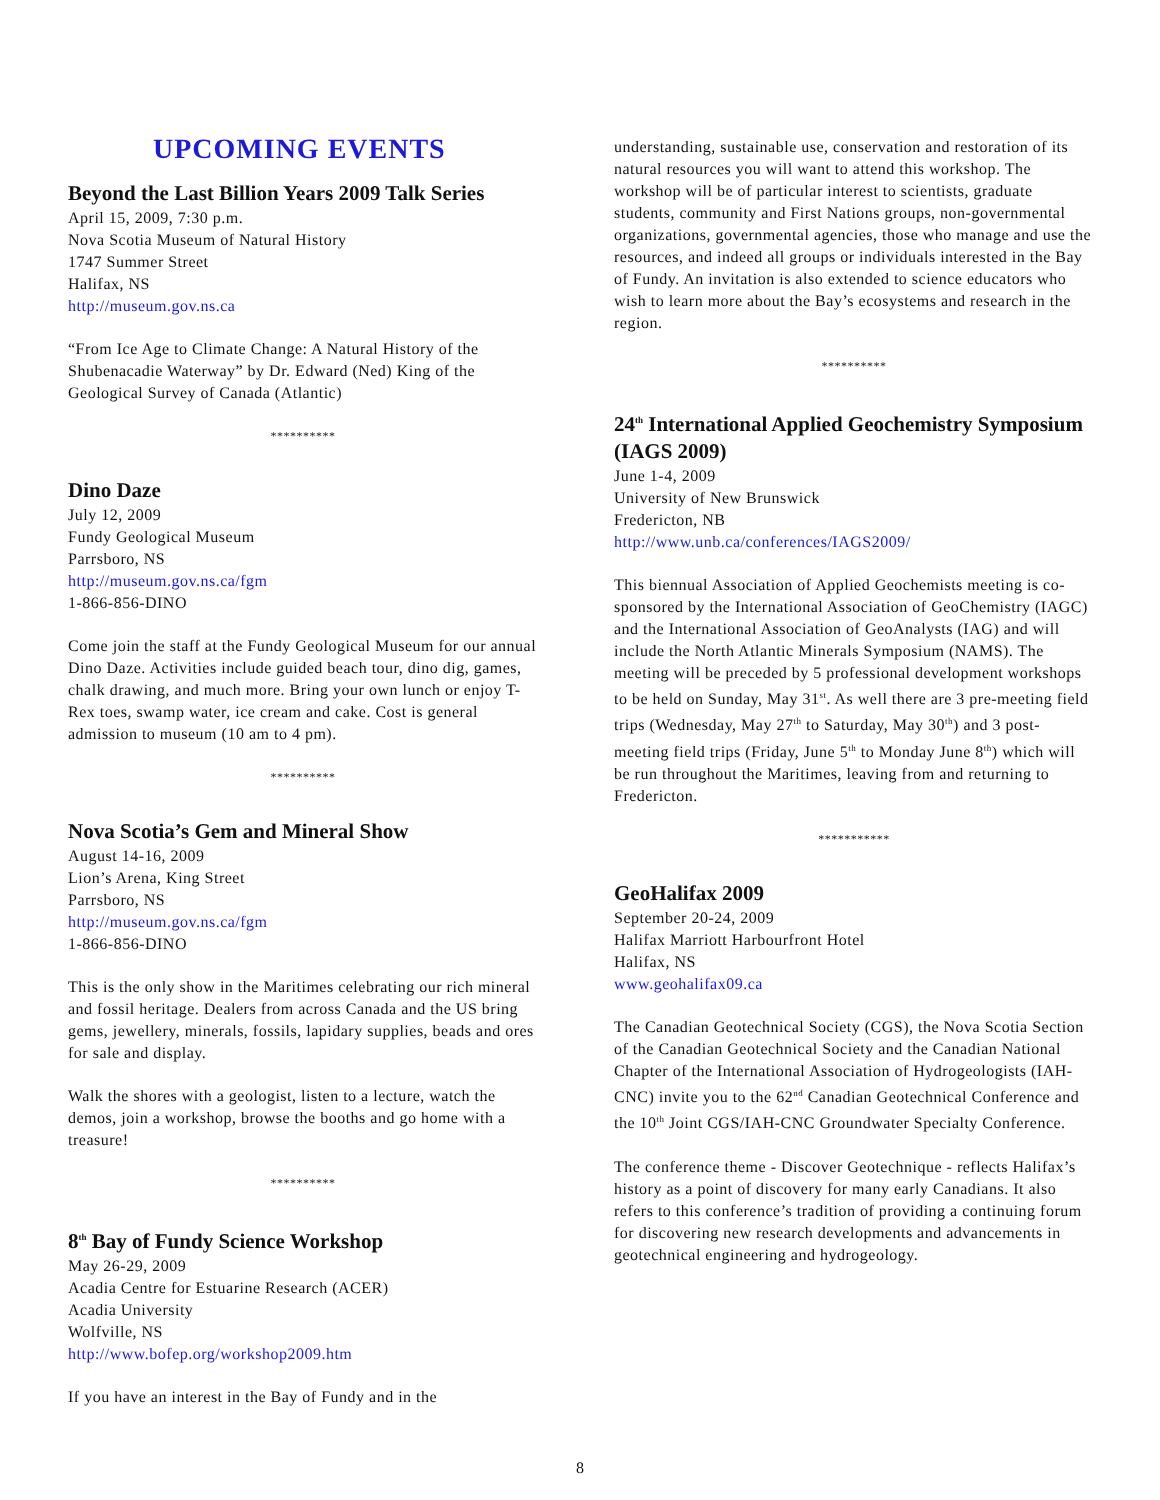UPCOMING EVENTS
Beyond the Last Billion Years 2009 Talk Series
April 15, 2009, 7:30 p.m.
Nova Scotia Museum of Natural History
1747 Summer Street
Halifax, NS
http://museum.gov.ns.ca
“From Ice Age to Climate Change: A Natural History of the Shubenacadie Waterway” by Dr. Edward (Ned) King of the Geological Survey of Canada (Atlantic)
**********
Dino Daze
July 12, 2009
Fundy Geological Museum
Parrsboro, NS
http://museum.gov.ns.ca/fgm
1-866-856-DINO
Come join the staff at the Fundy Geological Museum for our annual Dino Daze. Activities include guided beach tour, dino dig, games, chalk drawing, and much more. Bring your own lunch or enjoy T-Rex toes, swamp water, ice cream and cake. Cost is general admission to museum (10 am to 4 pm).
**********
Nova Scotia’s Gem and Mineral Show
August 14-16, 2009
Lion’s Arena, King Street
Parrsboro, NS
http://museum.gov.ns.ca/fgm
1-866-856-DINO
This is the only show in the Maritimes celebrating our rich mineral and fossil heritage. Dealers from across Canada and the US bring gems, jewellery, minerals, fossils, lapidary supplies, beads and ores for sale and display.
Walk the shores with a geologist, listen to a lecture, watch the demos, join a workshop, browse the booths and go home with a treasure!
**********
8<sup>th</sup> Bay of Fundy Science Workshop
May 26-29, 2009
Acadia Centre for Estuarine Research (ACER)
Acadia University
Wolfville, NS
http://www.bofep.org/workshop2009.htm
If you have an interest in the Bay of Fundy and in the
understanding, sustainable use, conservation and restoration of its natural resources you will want to attend this workshop. The workshop will be of particular interest to scientists, graduate students, community and First Nations groups, non-governmental organizations, governmental agencies, those who manage and use the resources, and indeed all groups or individuals interested in the Bay of Fundy. An invitation is also extended to science educators who wish to learn more about the Bay’s ecosystems and research in the region.
**********
24<sup>th</sup> International Applied Geochemistry Symposium (IAGS 2009)
June 1-4, 2009
University of New Brunswick
Fredericton, NB
http://www.unb.ca/conferences/IAGS2009/
This biennual Association of Applied Geochemists meeting is co-sponsored by the International Association of GeoChemistry (IAGC) and the International Association of GeoAnalysts (IAG) and will include the North Atlantic Minerals Symposium (NAMS). The meeting will be preceded by 5 professional development workshops to be held on Sunday, May 31<sup>st</sup>. As well there are 3 pre-meeting field trips (Wednesday, May 27<sup>th</sup> to Saturday, May 30<sup>th</sup>) and 3 post-meeting field trips (Friday, June 5<sup>th</sup> to Monday June 8<sup>th</sup>) which will be run throughout the Maritimes, leaving from and returning to Fredericton.
***********
GeoHalifax 2009
September 20-24, 2009
Halifax Marriott Harbourfront Hotel
Halifax, NS
www.geohalifax09.ca
The Canadian Geotechnical Society (CGS), the Nova Scotia Section of the Canadian Geotechnical Society and the Canadian National Chapter of the International Association of Hydrogeologists (IAH-CNC) invite you to the 62<sup>nd</sup> Canadian Geotechnical Conference and the 10<sup>th</sup> Joint CGS/IAH-CNC Groundwater Specialty Conference.
The conference theme - Discover Geotechnique - reflects Halifax’s history as a point of discovery for many early Canadians. It also refers to this conference’s tradition of providing a continuing forum for discovering new research developments and advancements in geotechnical engineering and hydrogeology.
8